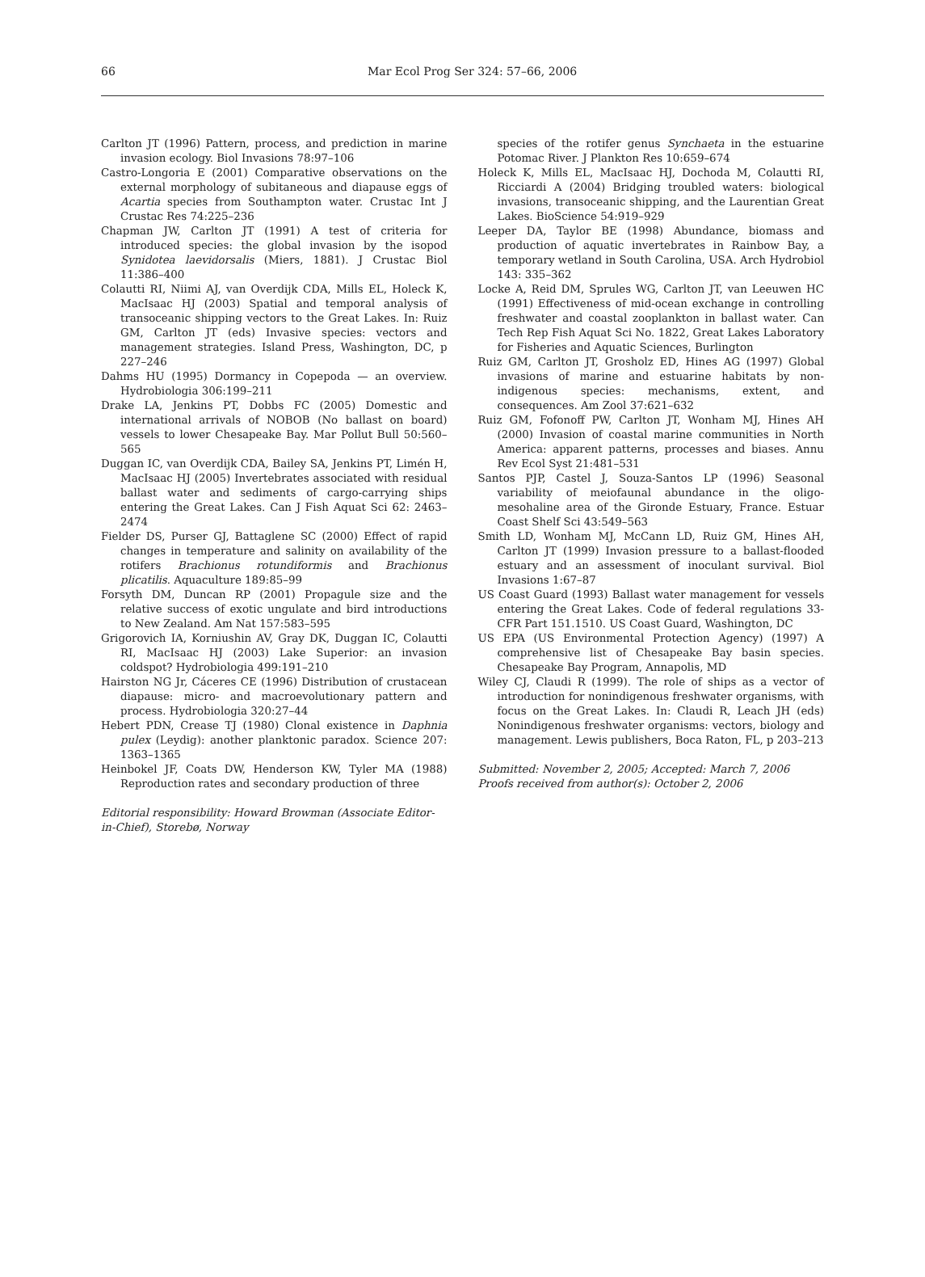66
Mar Ecol Prog Ser 324: 57–66, 2006
Carlton JT (1996) Pattern, process, and prediction in marine invasion ecology. Biol Invasions 78:97–106
Castro-Longoria E (2001) Comparative observations on the external morphology of subitaneous and diapause eggs of Acartia species from Southampton water. Crustac Int J Crustac Res 74:225–236
Chapman JW, Carlton JT (1991) A test of criteria for introduced species: the global invasion by the isopod Synidotea laevidorsalis (Miers, 1881). J Crustac Biol 11:386–400
Colautti RI, Niimi AJ, van Overdijk CDA, Mills EL, Holeck K, MacIsaac HJ (2003) Spatial and temporal analysis of transoceanic shipping vectors to the Great Lakes. In: Ruiz GM, Carlton JT (eds) Invasive species: vectors and management strategies. Island Press, Washington, DC, p 227–246
Dahms HU (1995) Dormancy in Copepoda — an overview. Hydrobiologia 306:199–211
Drake LA, Jenkins PT, Dobbs FC (2005) Domestic and international arrivals of NOBOB (No ballast on board) vessels to lower Chesapeake Bay. Mar Pollut Bull 50:560–565
Duggan IC, van Overdijk CDA, Bailey SA, Jenkins PT, Limén H, MacIsaac HJ (2005) Invertebrates associated with residual ballast water and sediments of cargo-carrying ships entering the Great Lakes. Can J Fish Aquat Sci 62: 2463–2474
Fielder DS, Purser GJ, Battaglene SC (2000) Effect of rapid changes in temperature and salinity on availability of the rotifers Brachionus rotundiformis and Brachionus plicatilis. Aquaculture 189:85–99
Forsyth DM, Duncan RP (2001) Propagule size and the relative success of exotic ungulate and bird introductions to New Zealand. Am Nat 157:583–595
Grigorovich IA, Korniushin AV, Gray DK, Duggan IC, Colautti RI, MacIsaac HJ (2003) Lake Superior: an invasion coldspot? Hydrobiologia 499:191–210
Hairston NG Jr, Cáceres CE (1996) Distribution of crustacean diapause: micro- and macroevolutionary pattern and process. Hydrobiologia 320:27–44
Hebert PDN, Crease TJ (1980) Clonal existence in Daphnia pulex (Leydig): another planktonic paradox. Science 207: 1363–1365
Heinbokel JF, Coats DW, Henderson KW, Tyler MA (1988) Reproduction rates and secondary production of three
Editorial responsibility: Howard Browman (Associate Editor-in-Chief), Storebø, Norway
species of the rotifer genus Synchaeta in the estuarine Potomac River. J Plankton Res 10:659–674
Holeck K, Mills EL, MacIsaac HJ, Dochoda M, Colautti RI, Ricciardi A (2004) Bridging troubled waters: biological invasions, transoceanic shipping, and the Laurentian Great Lakes. BioScience 54:919–929
Leeper DA, Taylor BE (1998) Abundance, biomass and production of aquatic invertebrates in Rainbow Bay, a temporary wetland in South Carolina, USA. Arch Hydrobiol 143: 335–362
Locke A, Reid DM, Sprules WG, Carlton JT, van Leeuwen HC (1991) Effectiveness of mid-ocean exchange in controlling freshwater and coastal zooplankton in ballast water. Can Tech Rep Fish Aquat Sci No. 1822, Great Lakes Laboratory for Fisheries and Aquatic Sciences, Burlington
Ruiz GM, Carlton JT, Grosholz ED, Hines AG (1997) Global invasions of marine and estuarine habitats by non-indigenous species: mechanisms, extent, and consequences. Am Zool 37:621–632
Ruiz GM, Fofonoff PW, Carlton JT, Wonham MJ, Hines AH (2000) Invasion of coastal marine communities in North America: apparent patterns, processes and biases. Annu Rev Ecol Syst 21:481–531
Santos PJP, Castel J, Souza-Santos LP (1996) Seasonal variability of meiofaunal abundance in the oligo-mesohaline area of the Gironde Estuary, France. Estuar Coast Shelf Sci 43:549–563
Smith LD, Wonham MJ, McCann LD, Ruiz GM, Hines AH, Carlton JT (1999) Invasion pressure to a ballast-flooded estuary and an assessment of inoculant survival. Biol Invasions 1:67–87
US Coast Guard (1993) Ballast water management for vessels entering the Great Lakes. Code of federal regulations 33-CFR Part 151.1510. US Coast Guard, Washington, DC
US EPA (US Environmental Protection Agency) (1997) A comprehensive list of Chesapeake Bay basin species. Chesapeake Bay Program, Annapolis, MD
Wiley CJ, Claudi R (1999). The role of ships as a vector of introduction for nonindigenous freshwater organisms, with focus on the Great Lakes. In: Claudi R, Leach JH (eds) Nonindigenous freshwater organisms: vectors, biology and management. Lewis publishers, Boca Raton, FL, p 203–213
Submitted: November 2, 2005; Accepted: March 7, 2006
Proofs received from author(s): October 2, 2006